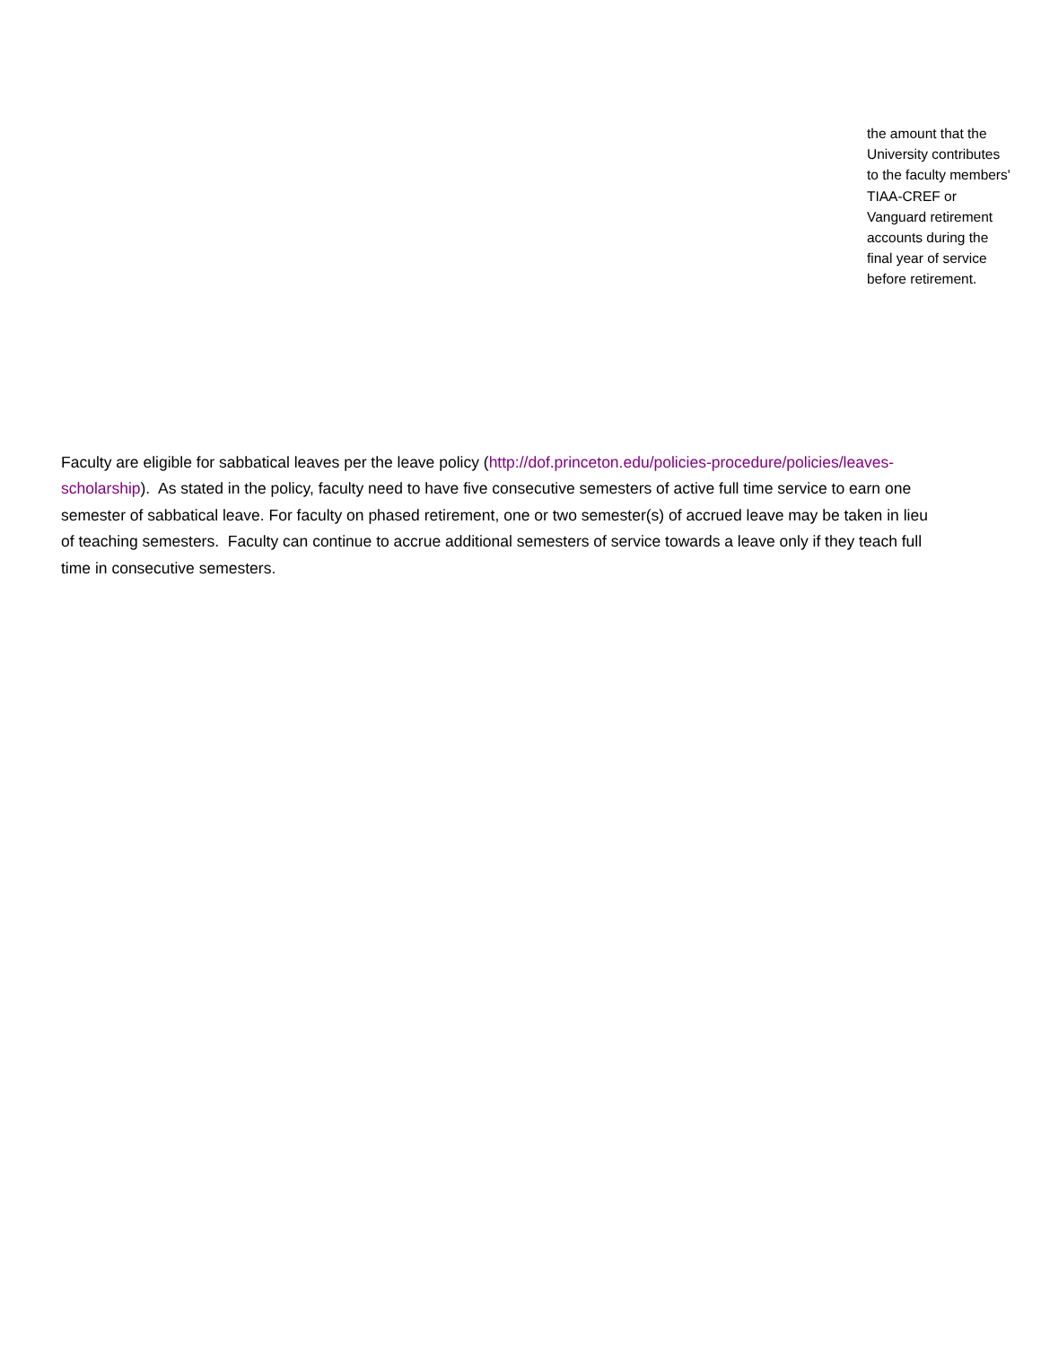the amount that the University contributes to the faculty members' TIAA-CREF or Vanguard retirement accounts during the final year of service before retirement.
Faculty are eligible for sabbatical leaves per the leave policy (http://dof.princeton.edu/policies-procedure/policies/leaves-scholarship). As stated in the policy, faculty need to have five consecutive semesters of active full time service to earn one semester of sabbatical leave. For faculty on phased retirement, one or two semester(s) of accrued leave may be taken in lieu of teaching semesters. Faculty can continue to accrue additional semesters of service towards a leave only if they teach full time in consecutive semesters.